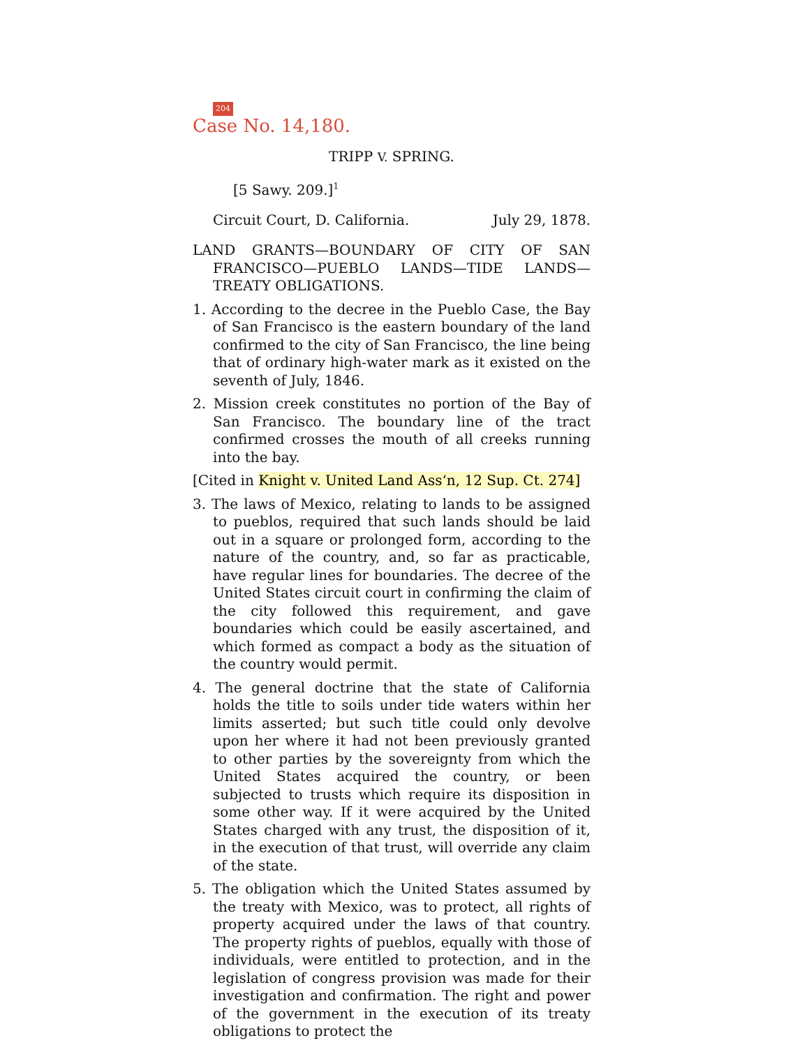204
Case No. 14,180.
TRIPP V. SPRING.
[5 Sawy. 209.]<sup>1</sup>
Circuit Court, D. California. July 29, 1878.
LAND GRANTS—BOUNDARY OF CITY OF SAN FRANCISCO—PUEBLO LANDS—TIDE LANDS—TREATY OBLIGATIONS.
1. According to the decree in the Pueblo Case, the Bay of San Francisco is the eastern boundary of the land confirmed to the city of San Francisco, the line being that of ordinary high-water mark as it existed on the seventh of July, 1846.
2. Mission creek constitutes no portion of the Bay of San Francisco. The boundary line of the tract confirmed crosses the mouth of all creeks running into the bay.
[Cited in Knight v. United Land Ass‘n, 12 Sup. Ct. 274]
3. The laws of Mexico, relating to lands to be assigned to pueblos, required that such lands should be laid out in a square or prolonged form, according to the nature of the country, and, so far as practicable, have regular lines for boundaries. The decree of the United States circuit court in confirming the claim of the city followed this requirement, and gave boundaries which could be easily ascertained, and which formed as compact a body as the situation of the country would permit.
4. The general doctrine that the state of California holds the title to soils under tide waters within her limits asserted; but such title could only devolve upon her where it had not been previously granted to other parties by the sovereignty from which the United States acquired the country, or been subjected to trusts which require its disposition in some other way. If it were acquired by the United States charged with any trust, the disposition of it, in the execution of that trust, will override any claim of the state.
5. The obligation which the United States assumed by the treaty with Mexico, was to protect, all rights of property acquired under the laws of that country. The property rights of pueblos, equally with those of individuals, were entitled to protection, and in the legislation of congress provision was made for their investigation and confirmation. The right and power of the government in the execution of its treaty obligations to protect the